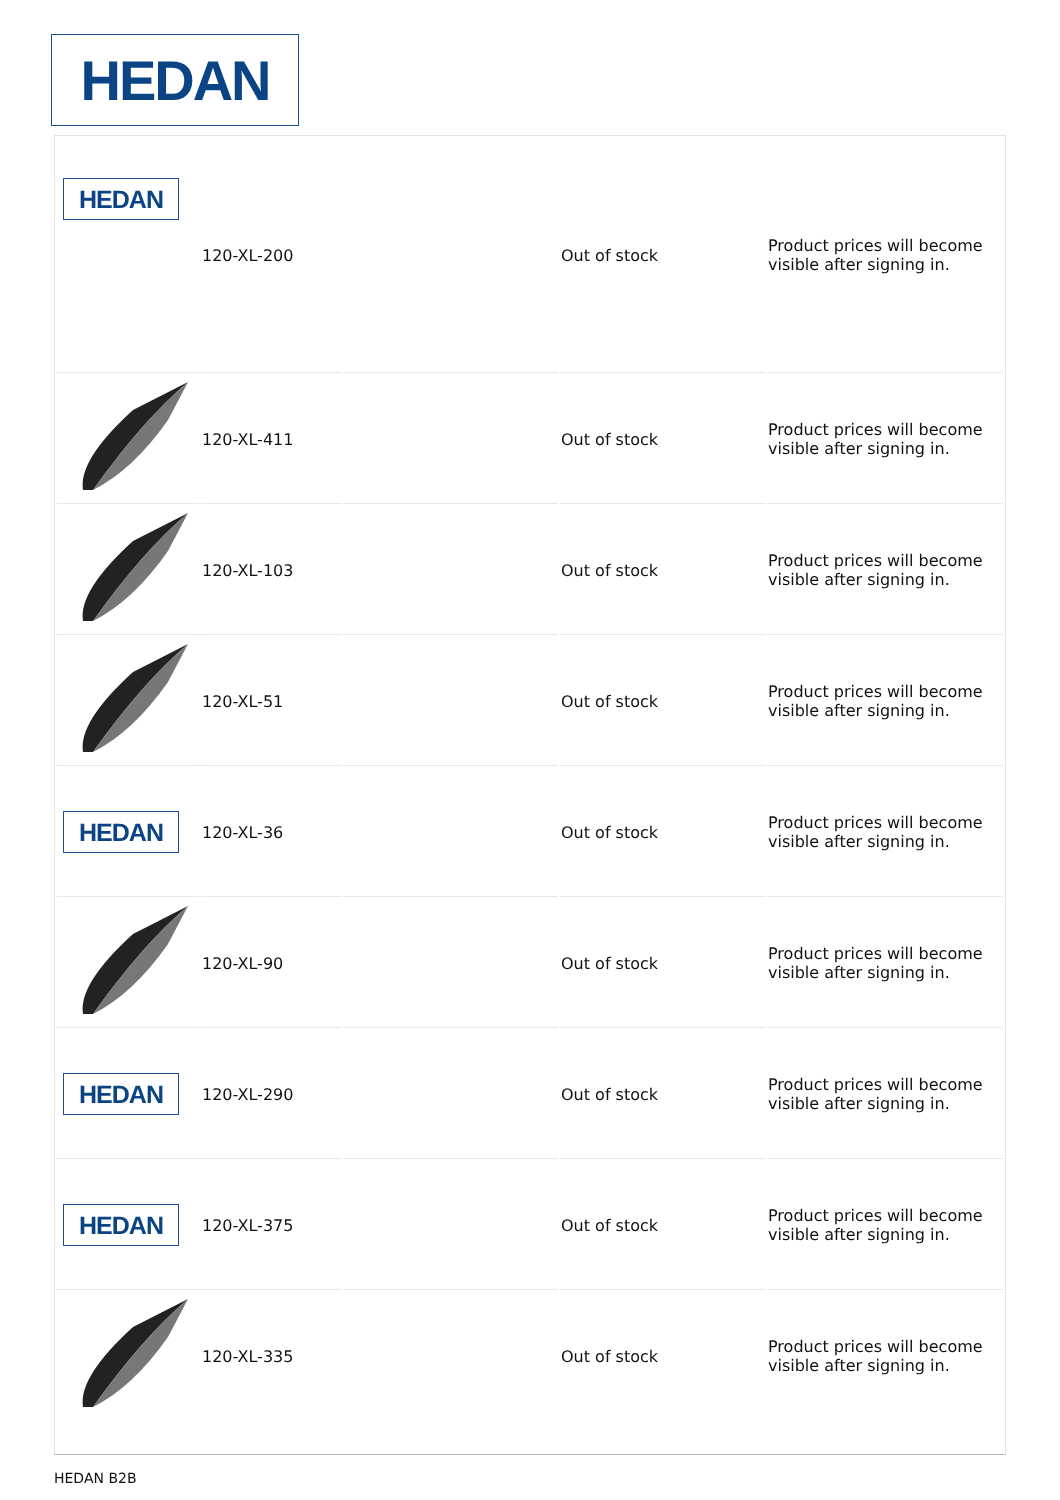HEDAN
| HEDAN | 120-XL-200 | | Out of stock | Product prices will become visible after signing in. |
| | 120-XL-411 | | Out of stock | Product prices will become visible after signing in. |
| | 120-XL-103 | | Out of stock | Product prices will become visible after signing in. |
| | 120-XL-51 | | Out of stock | Product prices will become visible after signing in. |
| HEDAN | 120-XL-36 | | Out of stock | Product prices will become visible after signing in. |
| | 120-XL-90 | | Out of stock | Product prices will become visible after signing in. |
| HEDAN | 120-XL-290 | | Out of stock | Product prices will become visible after signing in. |
| HEDAN | 120-XL-375 | | Out of stock | Product prices will become visible after signing in. |
| | 120-XL-335 | | Out of stock | Product prices will become visible after signing in. |
HEDAN B2B